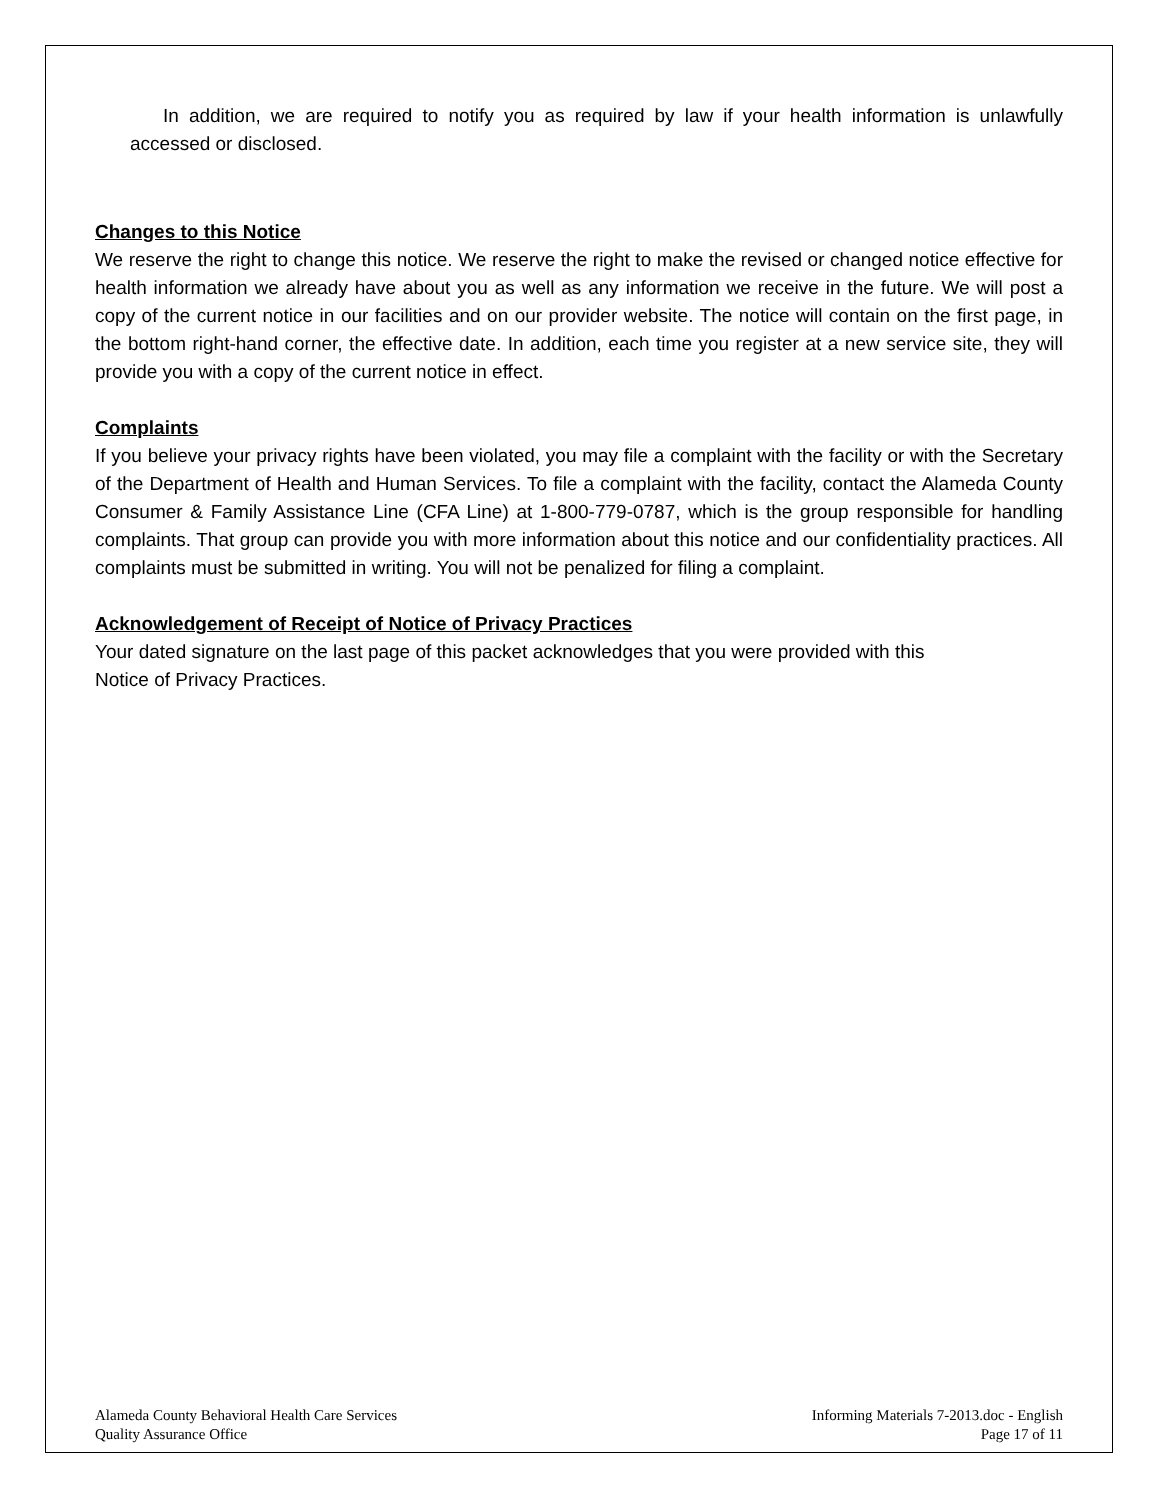In addition, we are required to notify you as required by law if your health information is unlawfully accessed or disclosed.
Changes to this Notice
We reserve the right to change this notice. We reserve the right to make the revised or changed notice effective for health information we already have about you as well as any information we receive in the future. We will post a copy of the current notice in our facilities and on our provider website. The notice will contain on the first page, in the bottom right-hand corner, the effective date. In addition, each time you register at a new service site, they will provide you with a copy of the current notice in effect.
Complaints
If you believe your privacy rights have been violated, you may file a complaint with the facility or with the Secretary of the Department of Health and Human Services. To file a complaint with the facility, contact the Alameda County Consumer & Family Assistance Line (CFA Line) at 1-800-779-0787, which is the group responsible for handling complaints. That group can provide you with more information about this notice and our confidentiality practices. All complaints must be submitted in writing. You will not be penalized for filing a complaint.
Acknowledgement of Receipt of Notice of Privacy Practices
Your dated signature on the last page of this packet acknowledges that you were provided with this
Notice of Privacy Practices.
Alameda County Behavioral Health Care Services
Quality Assurance Office
Informing Materials 7-2013.doc - English
Page 17 of 11